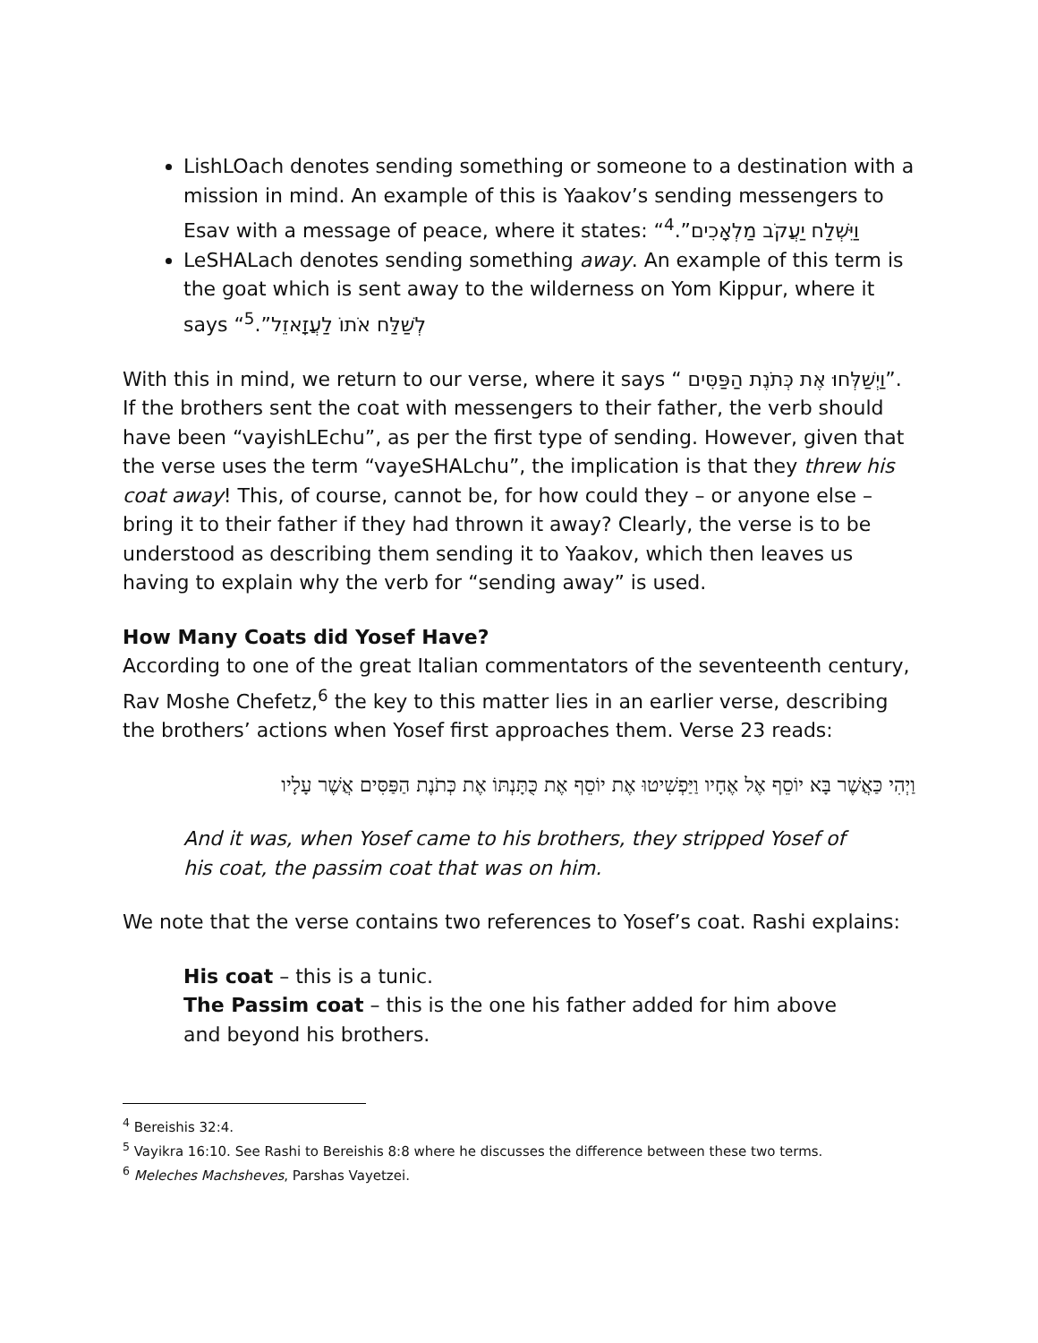LishLOach denotes sending something or someone to a destination with a mission in mind. An example of this is Yaakov’s sending messengers to Esav with a message of peace, where it states: “וַיִּשְׁלַח יַעֲקֹב מַלְאָכִים”.<sup>4</sup>
LeSHALach denotes sending something away. An example of this term is the goat which is sent away to the wilderness on Yom Kippur, where it says “לְשַׁלַּח אֹתוֹ לַעֲזָאזֵל”.<sup>5</sup>
With this in mind, we return to our verse, where it says “ וַיְשַׁלְּחוּ אֶת כְּתֹנֶת הַפַּסִּים”. If the brothers sent the coat with messengers to their father, the verb should have been “vayishLEchu”, as per the first type of sending. However, given that the verse uses the term “vayeSHALchu”, the implication is that they threw his coat away! This, of course, cannot be, for how could they – or anyone else – bring it to their father if they had thrown it away? Clearly, the verse is to be understood as describing them sending it to Yaakov, which then leaves us having to explain why the verb for “sending away” is used.
How Many Coats did Yosef Have?
According to one of the great Italian commentators of the seventeenth century, Rav Moshe Chefetz,<sup>6</sup> the key to this matter lies in an earlier verse, describing the brothers’ actions when Yosef first approaches them. Verse 23 reads:
וַיְהִי כַּאֲשֶׁר בָּא יוֹסֵף אֶל אֶחָיו וַיַּפְשִׁיטוּ אֶת יוֹסֵף אֶת כֻּתָּנְתּוֹ אֶת כְּתֹנֶת הַפַּסִּים אֲשֶׁר עָלָיו
And it was, when Yosef came to his brothers, they stripped Yosef of his coat, the passim coat that was on him.
We note that the verse contains two references to Yosef’s coat. Rashi explains:
His coat – this is a tunic.
The Passim coat – this is the one his father added for him above and beyond his brothers.
<sup>4</sup> Bereishis 32:4.
<sup>5</sup> Vayikra 16:10. See Rashi to Bereishis 8:8 where he discusses the difference between these two terms.
<sup>6</sup> Meleches Machsheves, Parshas Vayetzei.